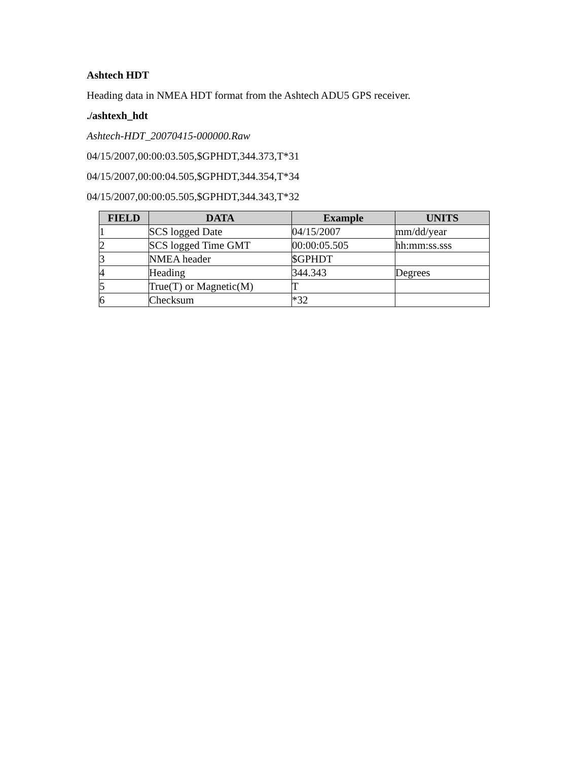Ashtech HDT
Heading data in NMEA HDT format from the Ashtech ADU5 GPS receiver.
./ashtexh_hdt
Ashtech-HDT_20070415-000000.Raw
04/15/2007,00:00:03.505,$GPHDT,344.373,T*31
04/15/2007,00:00:04.505,$GPHDT,344.354,T*34
04/15/2007,00:00:05.505,$GPHDT,344.343,T*32
| FIELD | DATA | Example | UNITS |
| --- | --- | --- | --- |
| 1 | SCS logged Date | 04/15/2007 | mm/dd/year |
| 2 | SCS logged Time GMT | 00:00:05.505 | hh:mm:ss.sss |
| 3 | NMEA header | $GPHDT | |
| 4 | Heading | 344.343 | Degrees |
| 5 | True(T) or Magnetic(M) | T | |
| 6 | Checksum | *32 | |